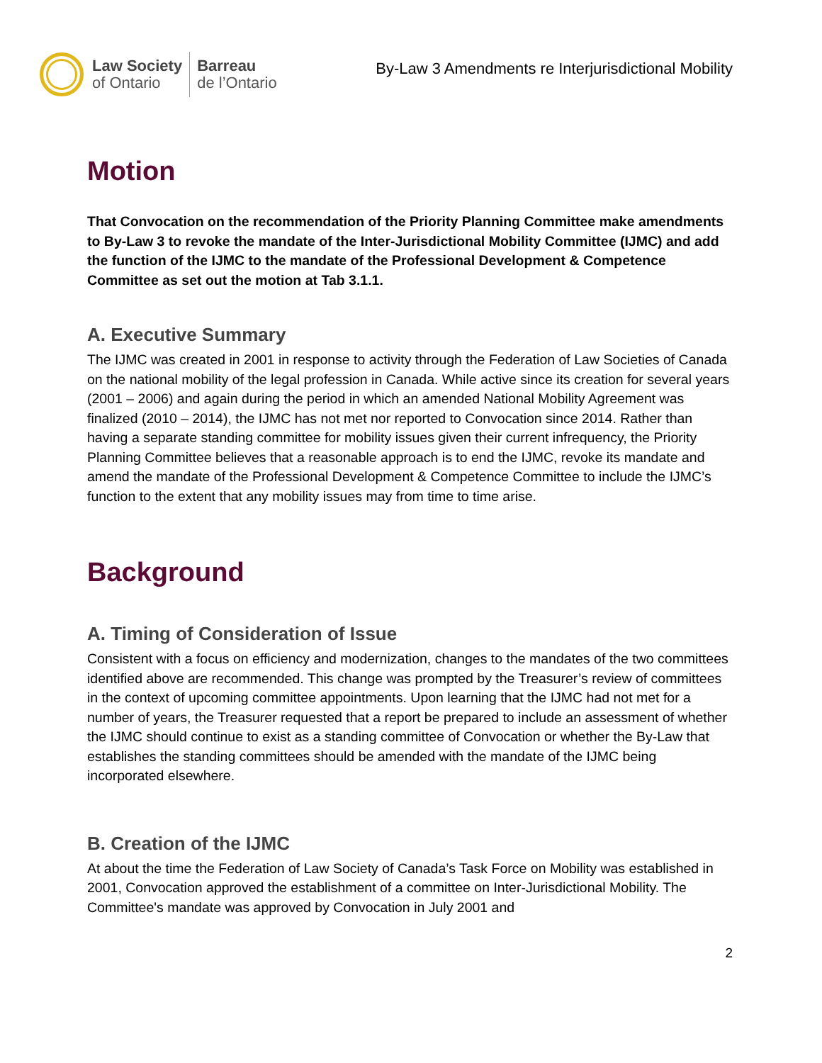Law Society
of Ontario
Barreau
de l’Ontario
By-Law 3 Amendments re Interjurisdictional Mobility
Motion
That Convocation on the recommendation of the Priority Planning Committee make amendments to By-Law 3 to revoke the mandate of the Inter-Jurisdictional Mobility Committee (IJMC) and add the function of the IJMC to the mandate of the Professional Development & Competence Committee as set out the motion at Tab 3.1.1.
A. Executive Summary
The IJMC was created in 2001 in response to activity through the Federation of Law Societies of Canada on the national mobility of the legal profession in Canada. While active since its creation for several years (2001 – 2006) and again during the period in which an amended National Mobility Agreement was finalized (2010 – 2014), the IJMC has not met nor reported to Convocation since 2014. Rather than having a separate standing committee for mobility issues given their current infrequency, the Priority Planning Committee believes that a reasonable approach is to end the IJMC, revoke its mandate and amend the mandate of the Professional Development & Competence Committee to include the IJMC’s function to the extent that any mobility issues may from time to time arise.
Background
A. Timing of Consideration of Issue
Consistent with a focus on efficiency and modernization, changes to the mandates of the two committees identified above are recommended. This change was prompted by the Treasurer’s review of committees in the context of upcoming committee appointments. Upon learning that the IJMC had not met for a number of years, the Treasurer requested that a report be prepared to include an assessment of whether the IJMC should continue to exist as a standing committee of Convocation or whether the By-Law that establishes the standing committees should be amended with the mandate of the IJMC being incorporated elsewhere.
B. Creation of the IJMC
At about the time the Federation of Law Society of Canada’s Task Force on Mobility was established in 2001, Convocation approved the establishment of a committee on Inter-Jurisdictional Mobility. The Committee's mandate was approved by Convocation in July 2001 and
2